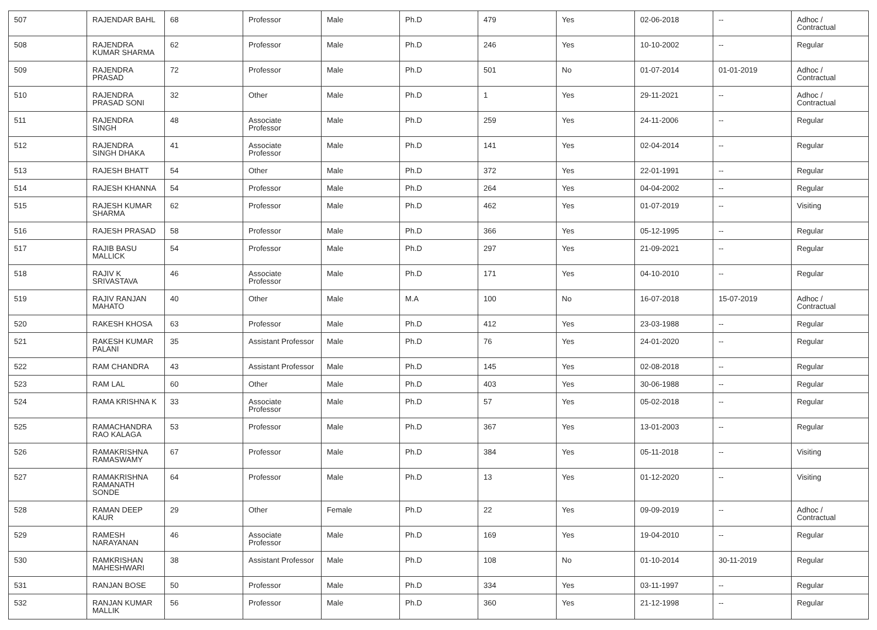| 507 | RAJENDAR BAHL | 68 | Professor | Male | Ph.D | 479 | Yes | 02-06-2018 | -- | Adhoc / Contractual |
| 508 | RAJENDRA KUMAR SHARMA | 62 | Professor | Male | Ph.D | 246 | Yes | 10-10-2002 | -- | Regular |
| 509 | RAJENDRA PRASAD | 72 | Professor | Male | Ph.D | 501 | No | 01-07-2014 | 01-01-2019 | Adhoc / Contractual |
| 510 | RAJENDRA PRASAD SONI | 32 | Other | Male | Ph.D | 1 | Yes | 29-11-2021 | -- | Adhoc / Contractual |
| 511 | RAJENDRA SINGH | 48 | Associate Professor | Male | Ph.D | 259 | Yes | 24-11-2006 | -- | Regular |
| 512 | RAJENDRA SINGH DHAKA | 41 | Associate Professor | Male | Ph.D | 141 | Yes | 02-04-2014 | -- | Regular |
| 513 | RAJESH BHATT | 54 | Other | Male | Ph.D | 372 | Yes | 22-01-1991 | -- | Regular |
| 514 | RAJESH KHANNA | 54 | Professor | Male | Ph.D | 264 | Yes | 04-04-2002 | -- | Regular |
| 515 | RAJESH KUMAR SHARMA | 62 | Professor | Male | Ph.D | 462 | Yes | 01-07-2019 | -- | Visiting |
| 516 | RAJESH PRASAD | 58 | Professor | Male | Ph.D | 366 | Yes | 05-12-1995 | -- | Regular |
| 517 | RAJIB BASU MALLICK | 54 | Professor | Male | Ph.D | 297 | Yes | 21-09-2021 | -- | Regular |
| 518 | RAJIV K SRIVASTAVA | 46 | Associate Professor | Male | Ph.D | 171 | Yes | 04-10-2010 | -- | Regular |
| 519 | RAJIV RANJAN MAHATO | 40 | Other | Male | M.A | 100 | No | 16-07-2018 | 15-07-2019 | Adhoc / Contractual |
| 520 | RAKESH KHOSA | 63 | Professor | Male | Ph.D | 412 | Yes | 23-03-1988 | -- | Regular |
| 521 | RAKESH KUMAR PALANI | 35 | Assistant Professor | Male | Ph.D | 76 | Yes | 24-01-2020 | -- | Regular |
| 522 | RAM CHANDRA | 43 | Assistant Professor | Male | Ph.D | 145 | Yes | 02-08-2018 | -- | Regular |
| 523 | RAM LAL | 60 | Other | Male | Ph.D | 403 | Yes | 30-06-1988 | -- | Regular |
| 524 | RAMA KRISHNA K | 33 | Associate Professor | Male | Ph.D | 57 | Yes | 05-02-2018 | -- | Regular |
| 525 | RAMACHANDRA RAO KALAGA | 53 | Professor | Male | Ph.D | 367 | Yes | 13-01-2003 | -- | Regular |
| 526 | RAMAKRISHNA RAMASWAMY | 67 | Professor | Male | Ph.D | 384 | Yes | 05-11-2018 | -- | Visiting |
| 527 | RAMAKRISHNA RAMANATH SONDE | 64 | Professor | Male | Ph.D | 13 | Yes | 01-12-2020 | -- | Visiting |
| 528 | RAMAN DEEP KAUR | 29 | Other | Female | Ph.D | 22 | Yes | 09-09-2019 | -- | Adhoc / Contractual |
| 529 | RAMESH NARAYANAN | 46 | Associate Professor | Male | Ph.D | 169 | Yes | 19-04-2010 | -- | Regular |
| 530 | RAMKRISHAN MAHESHWARI | 38 | Assistant Professor | Male | Ph.D | 108 | No | 01-10-2014 | 30-11-2019 | Regular |
| 531 | RANJAN BOSE | 50 | Professor | Male | Ph.D | 334 | Yes | 03-11-1997 | -- | Regular |
| 532 | RANJAN KUMAR MALLIK | 56 | Professor | Male | Ph.D | 360 | Yes | 21-12-1998 | -- | Regular |